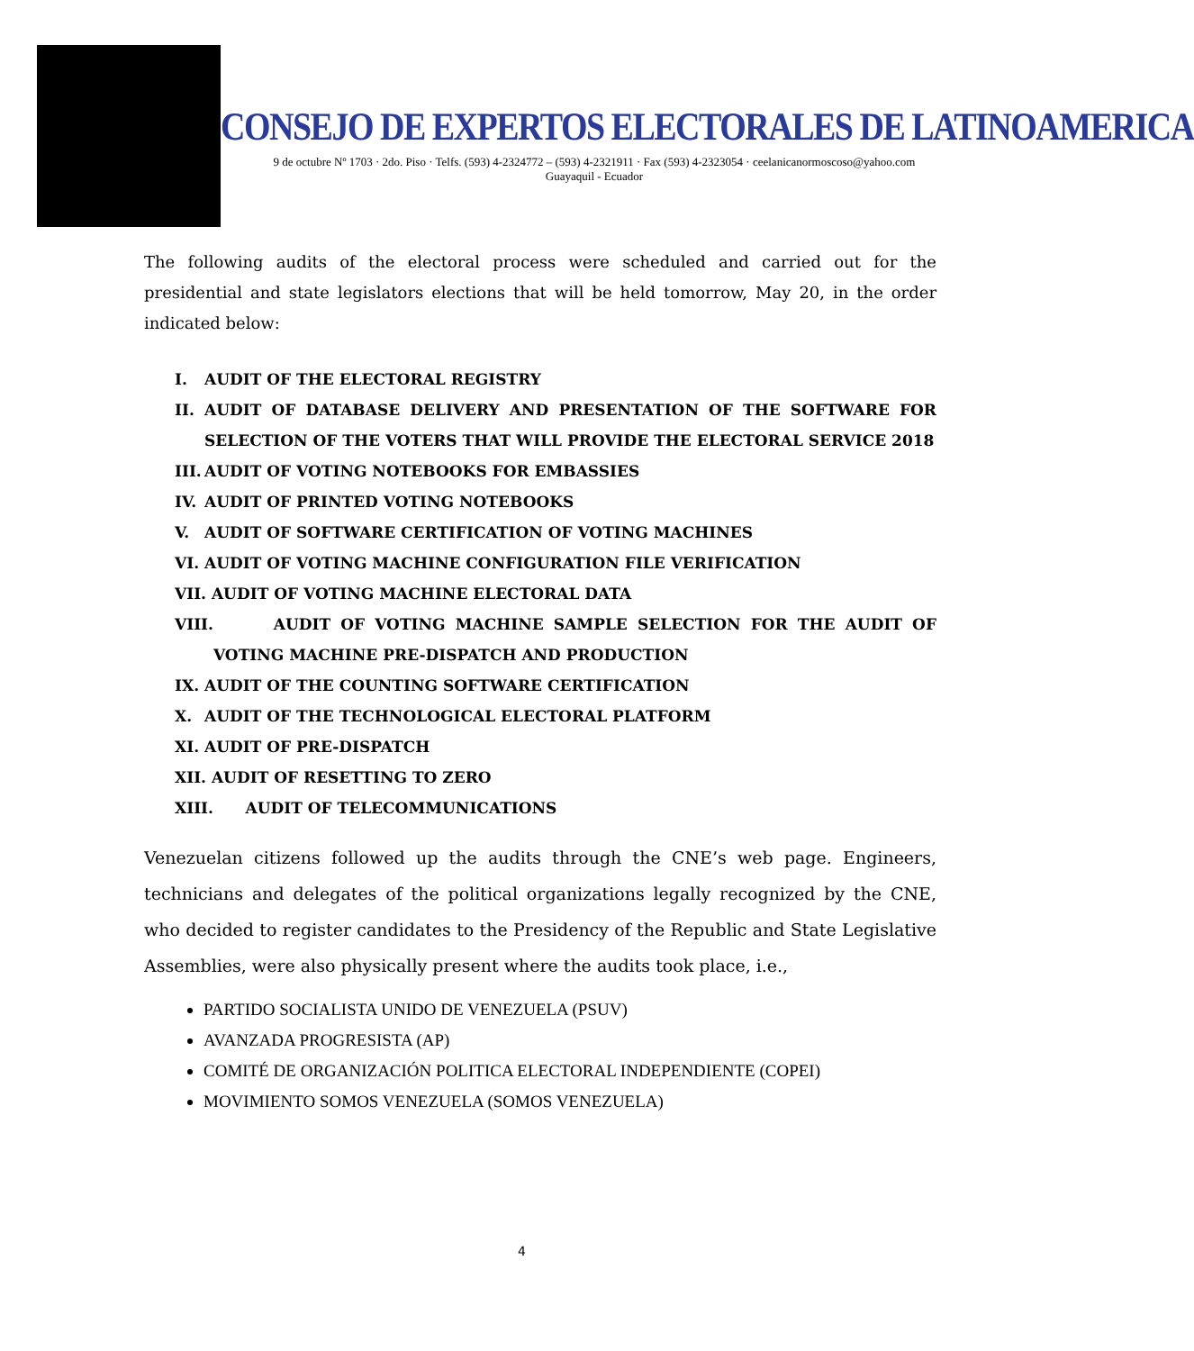CONSEJO DE EXPERTOS ELECTORALES DE LATINOAMERICA
9 de octubre Nº 1703 · 2do. Piso · Telfs. (593) 4-2324772 – (593) 4-2321911 · Fax (593) 4-2323054 · ceelanicanormoscoso@yahoo.com
Guayaquil - Ecuador
The following audits of the electoral process were scheduled and carried out for the presidential and state legislators elections that will be held tomorrow, May 20, in the order indicated below:
I. AUDIT OF THE ELECTORAL REGISTRY
II. AUDIT OF DATABASE DELIVERY AND PRESENTATION OF THE SOFTWARE FOR SELECTION OF THE VOTERS THAT WILL PROVIDE THE ELECTORAL SERVICE 2018
III. AUDIT OF VOTING NOTEBOOKS FOR EMBASSIES
IV. AUDIT OF PRINTED VOTING NOTEBOOKS
V. AUDIT OF SOFTWARE CERTIFICATION OF VOTING MACHINES
VI. AUDIT OF VOTING MACHINE CONFIGURATION FILE VERIFICATION
VII. AUDIT OF VOTING MACHINE ELECTORAL DATA
VIII. AUDIT OF VOTING MACHINE SAMPLE SELECTION FOR THE AUDIT OF VOTING MACHINE PRE-DISPATCH AND PRODUCTION
IX. AUDIT OF THE COUNTING SOFTWARE CERTIFICATION
X. AUDIT OF THE TECHNOLOGICAL ELECTORAL PLATFORM
XI. AUDIT OF PRE-DISPATCH
XII. AUDIT OF RESETTING TO ZERO
XIII. AUDIT OF TELECOMMUNICATIONS
Venezuelan citizens followed up the audits through the CNE’s web page. Engineers, technicians and delegates of the political organizations legally recognized by the CNE, who decided to register candidates to the Presidency of the Republic and State Legislative Assemblies, were also physically present where the audits took place, i.e.,
PARTIDO SOCIALISTA UNIDO DE VENEZUELA (PSUV)
AVANZADA PROGRESISTA (AP)
COMITÉ DE ORGANIZACIÓN POLITICA ELECTORAL INDEPENDIENTE (COPEI)
MOVIMIENTO SOMOS VENEZUELA (SOMOS VENEZUELA)
4